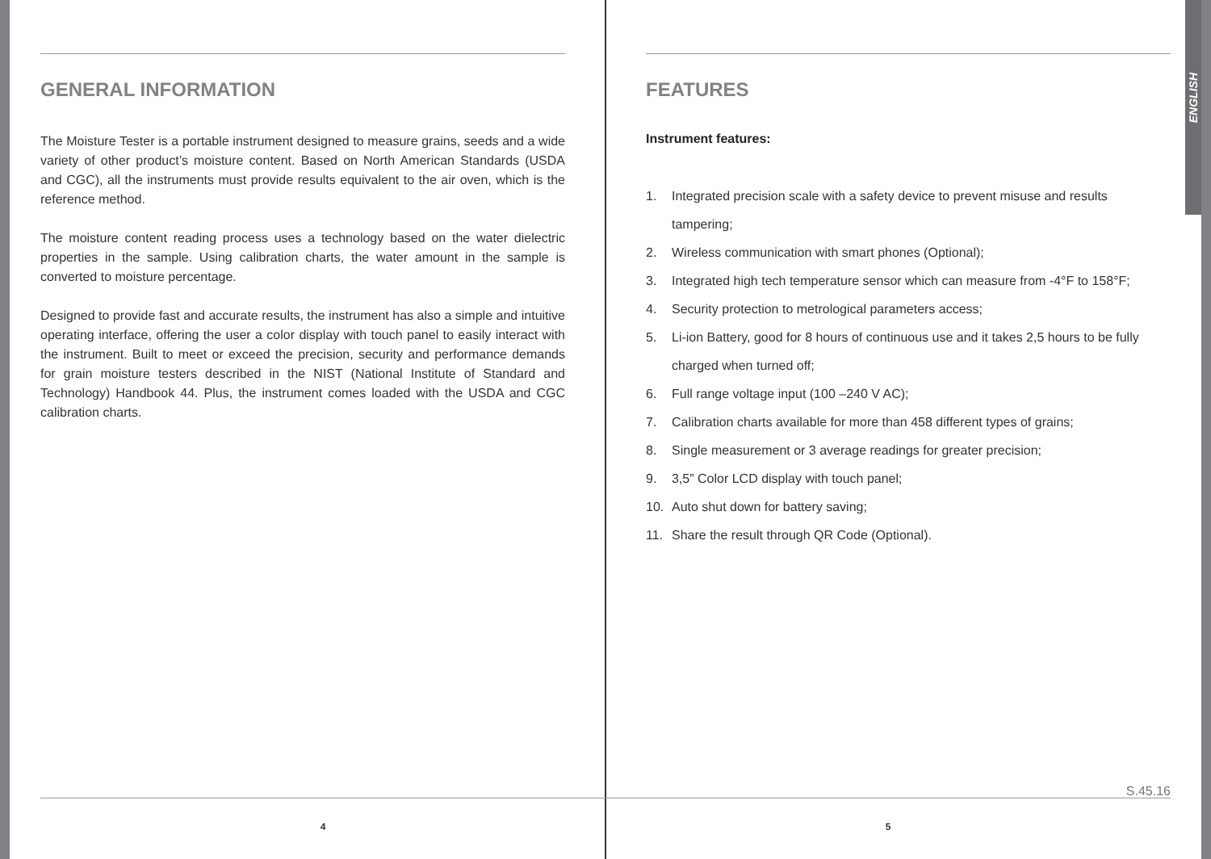ENGLISH
GENERAL INFORMATION
The Moisture Tester is a portable instrument designed to measure grains, seeds and a wide variety of other product’s moisture content. Based on North American Standards (USDA and CGC), all the instruments must provide results equivalent to the air oven, which is the reference method.
The moisture content reading process uses a technology based on the water dielectric properties in the sample. Using calibration charts, the water amount in the sample is converted to moisture percentage.
Designed to provide fast and accurate results, the instrument has also a simple and intuitive operating interface, offering the user a color display with touch panel to easily interact with the instrument. Built to meet or exceed the precision, security and performance demands for grain moisture testers described in the NIST (National Institute of Standard and Technology) Handbook 44. Plus, the instrument comes loaded with the USDA and CGC calibration charts.
4
FEATURES
Instrument features:
1. Integrated precision scale with a safety device to prevent misuse and results tampering;
2. Wireless communication with smart phones (Optional);
3. Integrated high tech temperature sensor which can measure from -4°F to 158°F;
4. Security protection to metrological parameters access;
5. Li-ion Battery, good for 8 hours of continuous use and it takes 2,5 hours to be fully charged when turned off;
6. Full range voltage input (100 –240 V AC);
7. Calibration charts available for more than 458 different types of grains;
8. Single measurement or 3 average readings for greater precision;
9. 3,5” Color LCD display with touch panel;
10. Auto shut down for battery saving;
11. Share the result through QR Code (Optional).
S.45.16
5